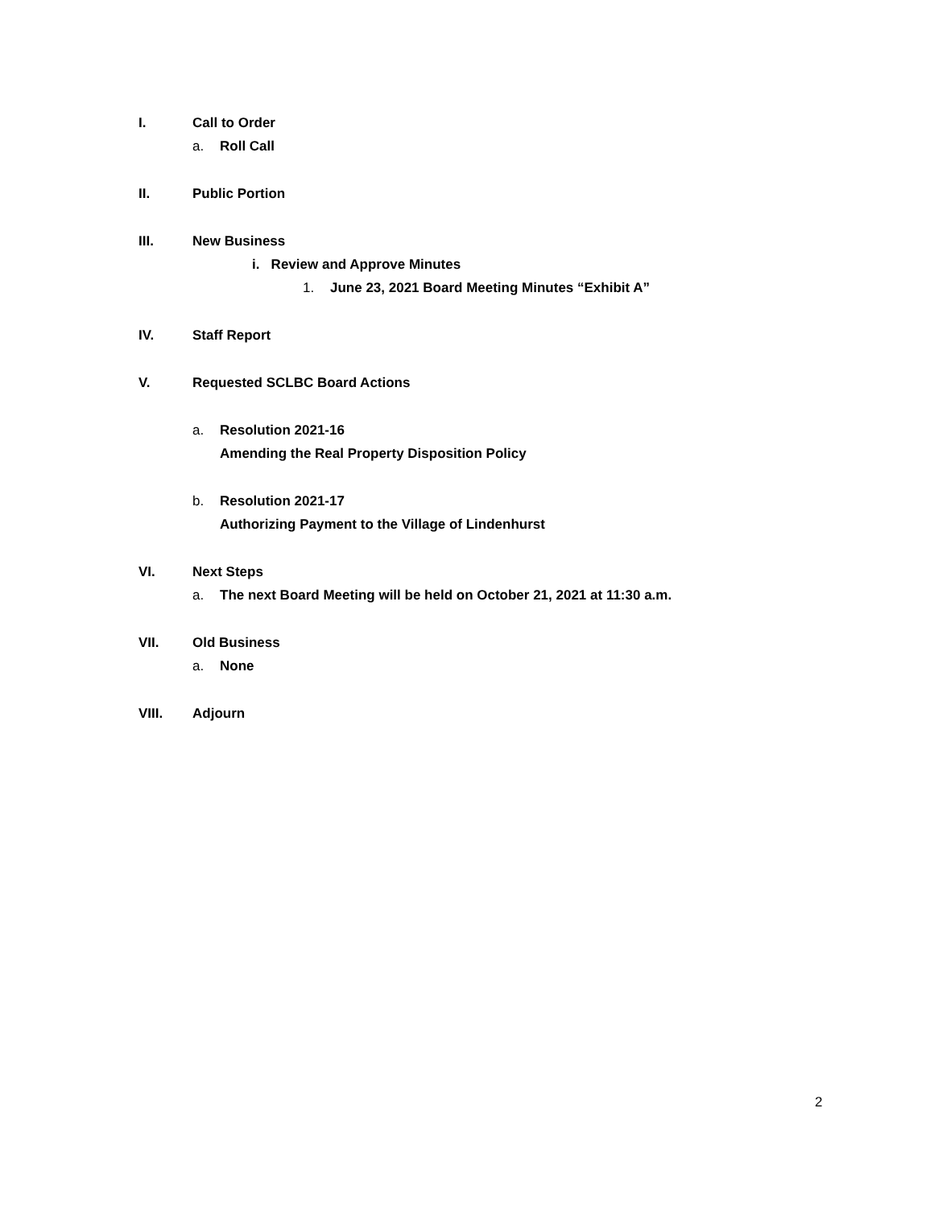I. Call to Order
a. Roll Call
II. Public Portion
III. New Business
i. Review and Approve Minutes
1. June 23, 2021 Board Meeting Minutes “Exhibit A”
IV. Staff Report
V. Requested SCLBC Board Actions
a. Resolution 2021-16
Amending the Real Property Disposition Policy
b. Resolution 2021-17
Authorizing Payment to the Village of Lindenhurst
VI. Next Steps
a. The next Board Meeting will be held on October 21, 2021 at 11:30 a.m.
VII. Old Business
a. None
VIII. Adjourn
2